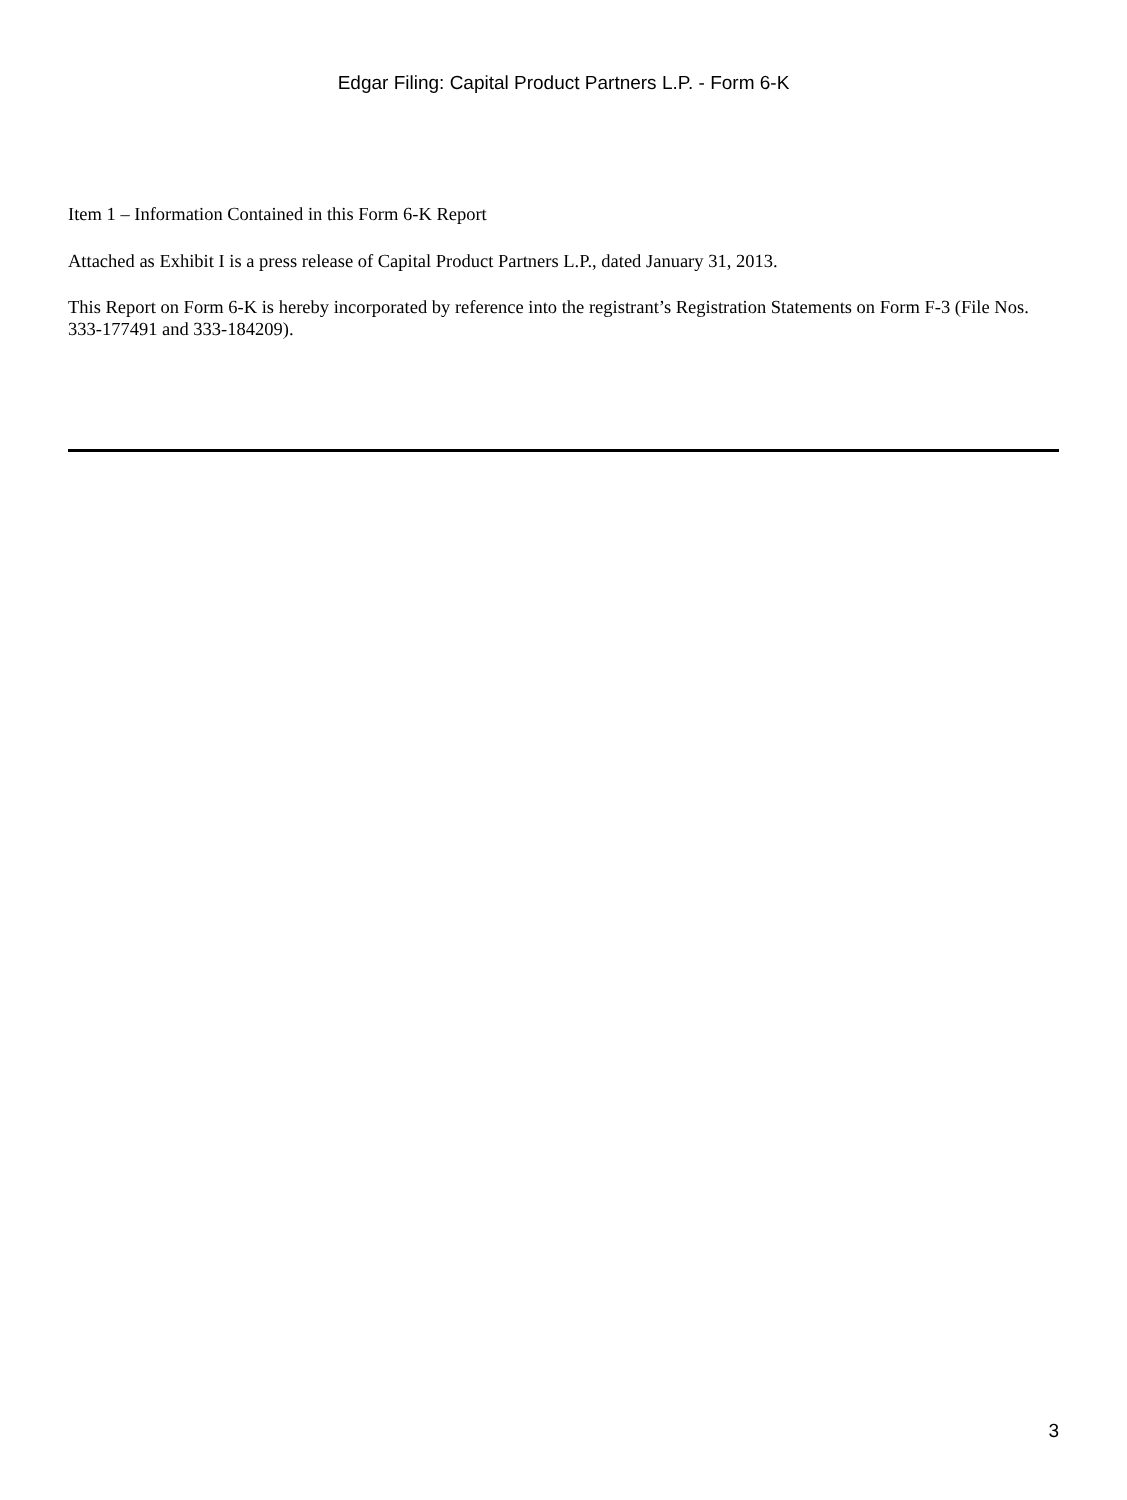Edgar Filing: Capital Product Partners L.P. - Form 6-K
Item 1 – Information Contained in this Form 6-K Report
Attached as Exhibit I is a press release of Capital Product Partners L.P., dated January 31, 2013.
This Report on Form 6-K is hereby incorporated by reference into the registrant’s Registration Statements on Form F-3 (File Nos. 333-177491 and 333-184209).
3